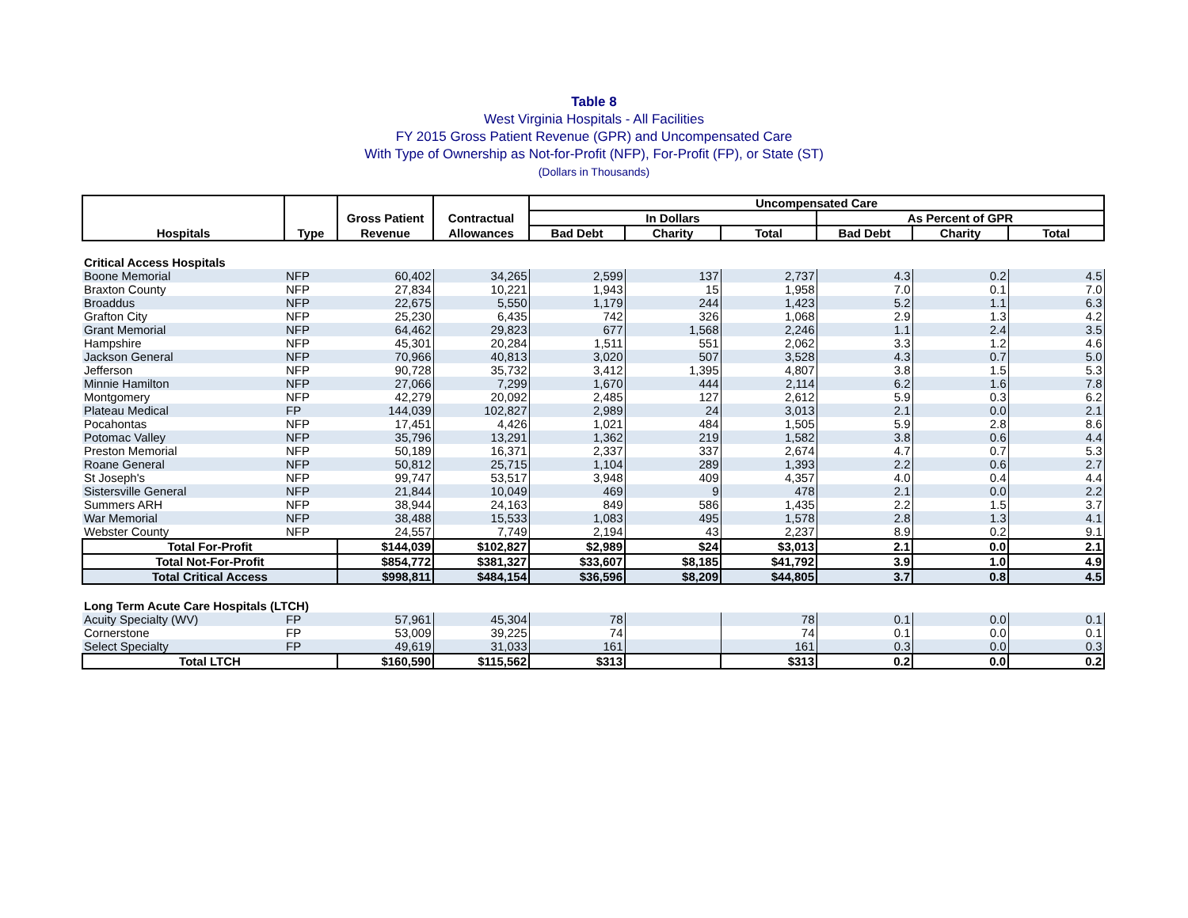Table 8
West Virginia Hospitals - All Facilities
FY 2015 Gross Patient Revenue (GPR) and Uncompensated Care
With Type of Ownership as Not-for-Profit (NFP), For-Profit (FP), or State (ST)
(Dollars in Thousands)
| | | | | Uncompensated Care | | | | | |
| --- | --- | --- | --- | --- | --- | --- | --- | --- | --- |
| | | Gross Patient | Contractual | In Dollars | | | As Percent of GPR | | |
| Hospitals | Type | Revenue | Allowances | Bad Debt | Charity | Total | Bad Debt | Charity | Total |
| Critical Access Hospitals | | | | | | | | | |
| Boone Memorial | NFP | 60,402 | 34,265 | 2,599 | 137 | 2,737 | 4.3 | 0.2 | 4.5 |
| Braxton County | NFP | 27,834 | 10,221 | 1,943 | 15 | 1,958 | 7.0 | 0.1 | 7.0 |
| Broaddus | NFP | 22,675 | 5,550 | 1,179 | 244 | 1,423 | 5.2 | 1.1 | 6.3 |
| Grafton City | NFP | 25,230 | 6,435 | 742 | 326 | 1,068 | 2.9 | 1.3 | 4.2 |
| Grant Memorial | NFP | 64,462 | 29,823 | 677 | 1,568 | 2,246 | 1.1 | 2.4 | 3.5 |
| Hampshire | NFP | 45,301 | 20,284 | 1,511 | 551 | 2,062 | 3.3 | 1.2 | 4.6 |
| Jackson General | NFP | 70,966 | 40,813 | 3,020 | 507 | 3,528 | 4.3 | 0.7 | 5.0 |
| Jefferson | NFP | 90,728 | 35,732 | 3,412 | 1,395 | 4,807 | 3.8 | 1.5 | 5.3 |
| Minnie Hamilton | NFP | 27,066 | 7,299 | 1,670 | 444 | 2,114 | 6.2 | 1.6 | 7.8 |
| Montgomery | NFP | 42,279 | 20,092 | 2,485 | 127 | 2,612 | 5.9 | 0.3 | 6.2 |
| Plateau Medical | FP | 144,039 | 102,827 | 2,989 | 24 | 3,013 | 2.1 | 0.0 | 2.1 |
| Pocahontas | NFP | 17,451 | 4,426 | 1,021 | 484 | 1,505 | 5.9 | 2.8 | 8.6 |
| Potomac Valley | NFP | 35,796 | 13,291 | 1,362 | 219 | 1,582 | 3.8 | 0.6 | 4.4 |
| Preston Memorial | NFP | 50,189 | 16,371 | 2,337 | 337 | 2,674 | 4.7 | 0.7 | 5.3 |
| Roane General | NFP | 50,812 | 25,715 | 1,104 | 289 | 1,393 | 2.2 | 0.6 | 2.7 |
| St Joseph's | NFP | 99,747 | 53,517 | 3,948 | 409 | 4,357 | 4.0 | 0.4 | 4.4 |
| Sistersville General | NFP | 21,844 | 10,049 | 469 | 9 | 478 | 2.1 | 0.0 | 2.2 |
| Summers ARH | NFP | 38,944 | 24,163 | 849 | 586 | 1,435 | 2.2 | 1.5 | 3.7 |
| War Memorial | NFP | 38,488 | 15,533 | 1,083 | 495 | 1,578 | 2.8 | 1.3 | 4.1 |
| Webster County | NFP | 24,557 | 7,749 | 2,194 | 43 | 2,237 | 8.9 | 0.2 | 9.1 |
| Total For-Profit | | $144,039 | $102,827 | $2,989 | $24 | $3,013 | 2.1 | 0.0 | 2.1 |
| Total Not-For-Profit | | $854,772 | $381,327 | $33,607 | $8,185 | $41,792 | 3.9 | 1.0 | 4.9 |
| Total Critical Access | | $998,811 | $484,154 | $36,596 | $8,209 | $44,805 | 3.7 | 0.8 | 4.5 |
| Long Term Acute Care Hospitals (LTCH) | | | | | | | | | |
| Acuity Specialty (WV) | FP | 57,961 | 45,304 | 78 | | 78 | 0.1 | 0.0 | 0.1 |
| Cornerstone | FP | 53,009 | 39,225 | 74 | | 74 | 0.1 | 0.0 | 0.1 |
| Select Specialty | FP | 49,619 | 31,033 | 161 | | 161 | 0.3 | 0.0 | 0.3 |
| Total LTCH | | $160,590 | $115,562 | $313 | | $313 | 0.2 | 0.0 | 0.2 |